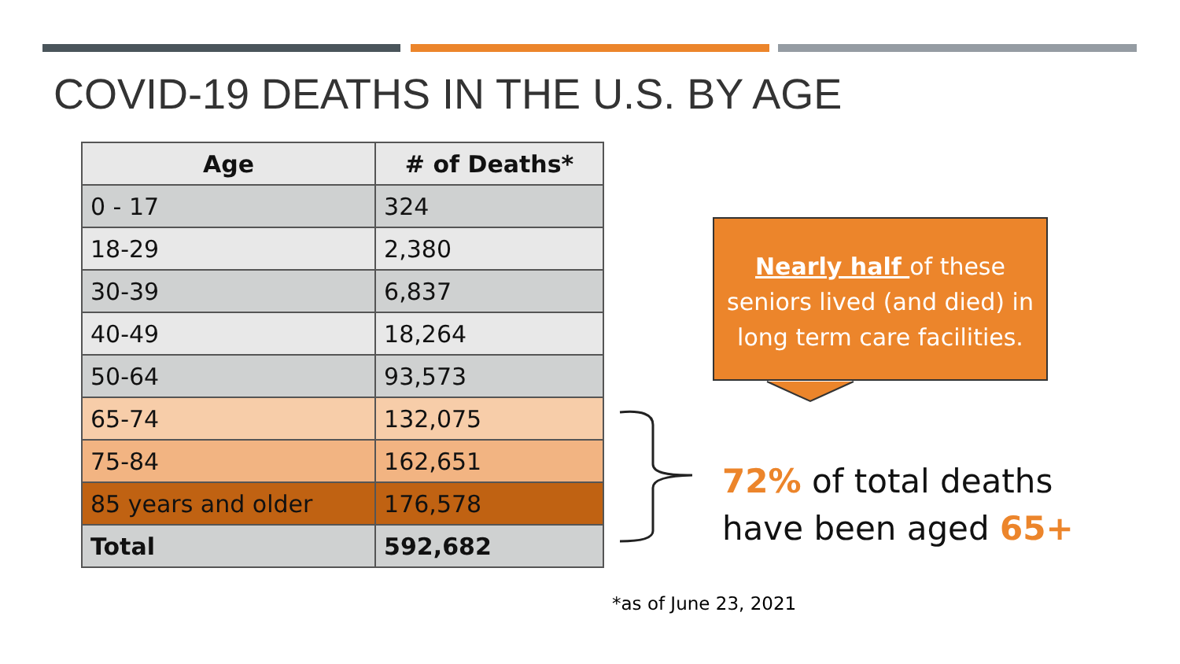COVID-19 DEATHS IN THE U.S. BY AGE
| Age | # of Deaths* |
| --- | --- |
| 0 - 17 | 324 |
| 18-29 | 2,380 |
| 30-39 | 6,837 |
| 40-49 | 18,264 |
| 50-64 | 93,573 |
| 65-74 | 132,075 |
| 75-84 | 162,651 |
| 85 years and older | 176,578 |
| Total | 592,682 |
Nearly half of these seniors lived (and died) in long term care facilities.
72% of total deaths
have been aged 65+
*as of June 23, 2021